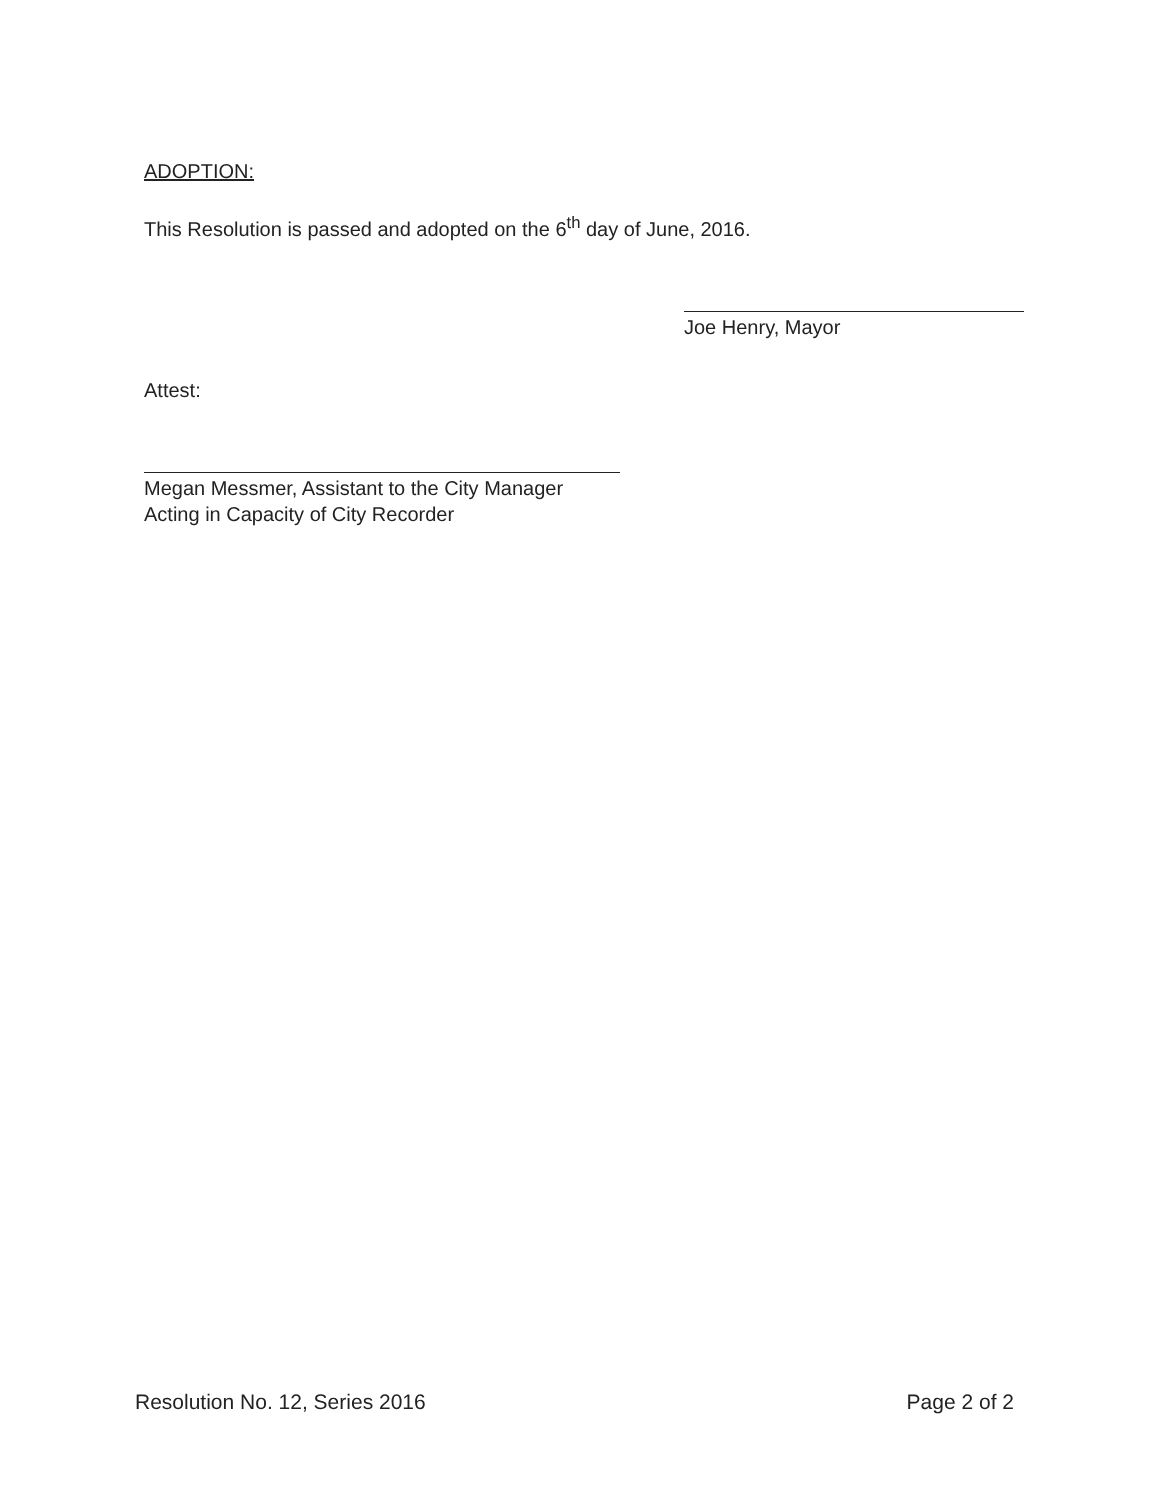ADOPTION:
This Resolution is passed and adopted on the 6<sup>th</sup> day of June, 2016.
Joe Henry, Mayor
Attest:
Megan Messmer, Assistant to the City Manager
Acting in Capacity of City Recorder
Resolution No. 12, Series 2016 Page 2 of 2